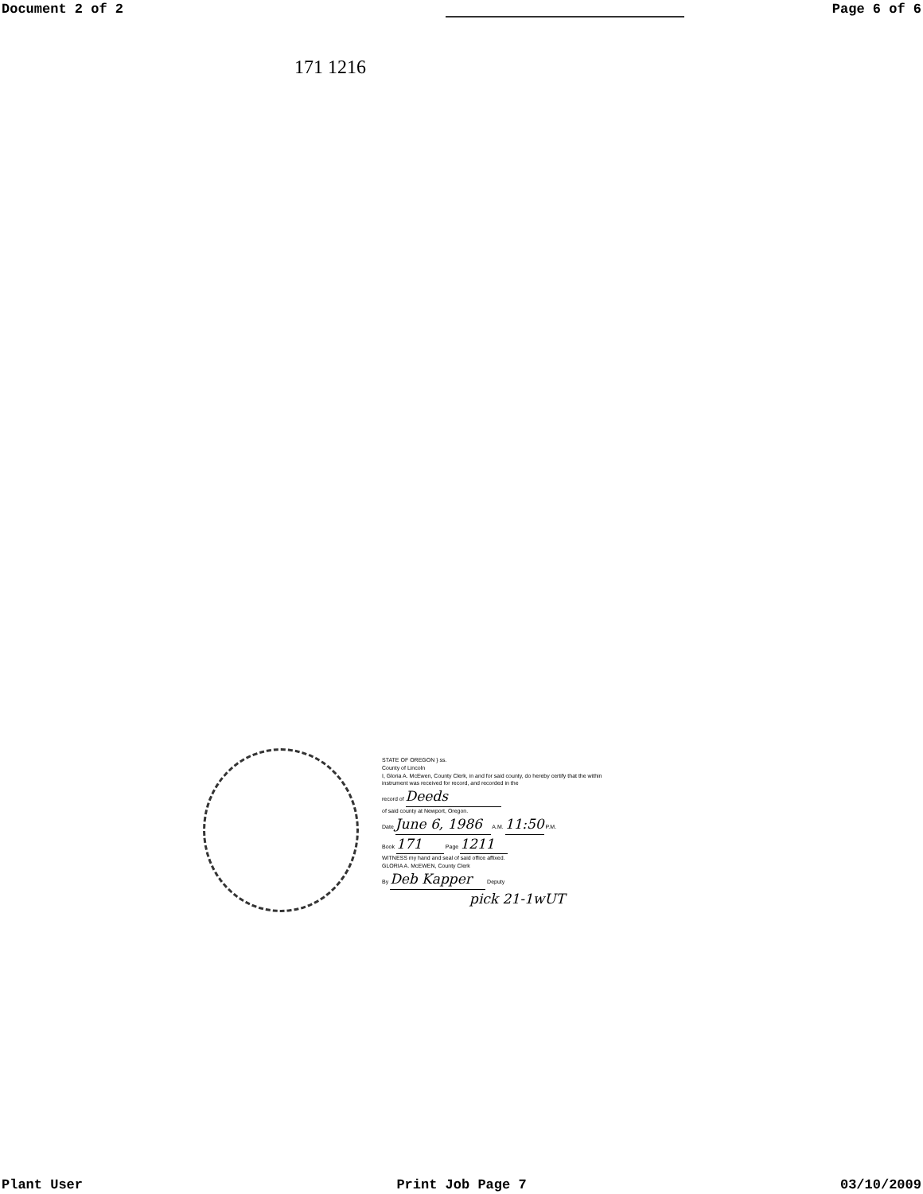Document 2 of 2 Page 6 of 6
171 1216
STATE OF OREGON } ss.
County of Lincoln
I, Gloria A. McEwen, County Clerk, in and for said county, do hereby certify that the within instrument was received for record, and recorded in the
record of Deeds
of said county at Newport, Oregon.
Date June 6, 1986 A.M. 11:50 P.M.
Book 171 Page 1211
WITNESS my hand and seal of said office affixed.
GLORIA A. McEWEN, County Clerk
By Deb Kapper Deputy
pick 21-1wUT
Plant User Print Job Page 7 03/10/2009